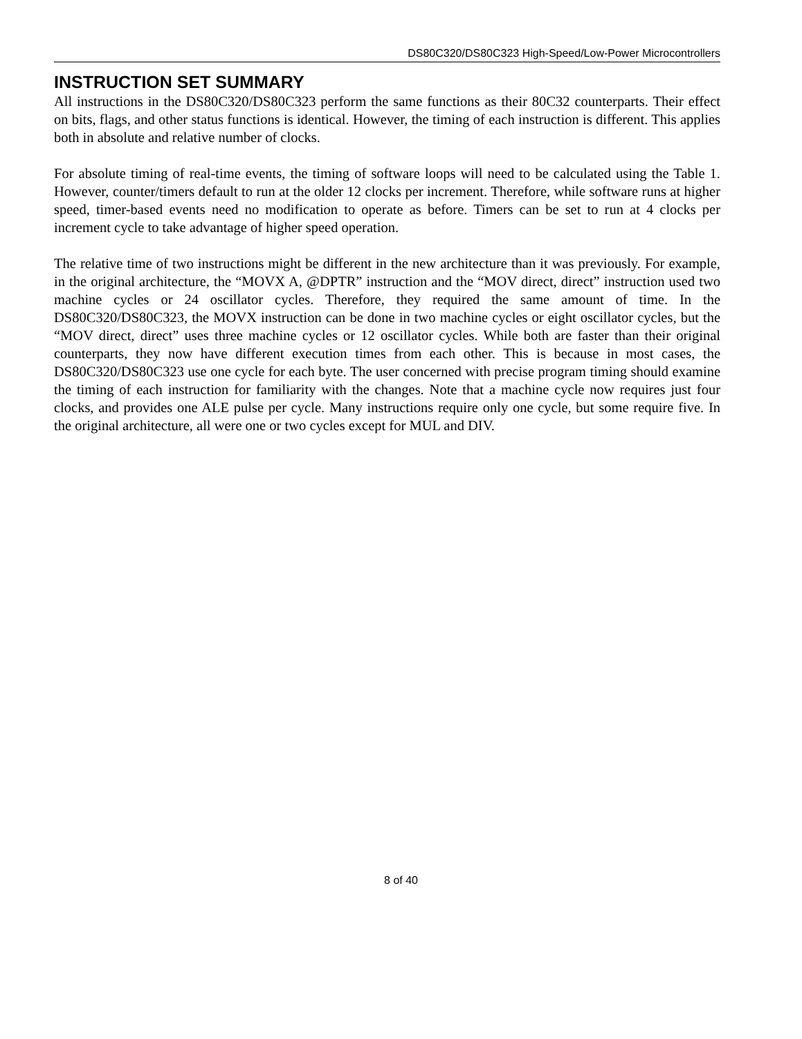DS80C320/DS80C323 High-Speed/Low-Power Microcontrollers
INSTRUCTION SET SUMMARY
All instructions in the DS80C320/DS80C323 perform the same functions as their 80C32 counterparts. Their effect on bits, flags, and other status functions is identical. However, the timing of each instruction is different. This applies both in absolute and relative number of clocks.
For absolute timing of real-time events, the timing of software loops will need to be calculated using the Table 1. However, counter/timers default to run at the older 12 clocks per increment. Therefore, while software runs at higher speed, timer-based events need no modification to operate as before. Timers can be set to run at 4 clocks per increment cycle to take advantage of higher speed operation.
The relative time of two instructions might be different in the new architecture than it was previously. For example, in the original architecture, the “MOVX A, @DPTR” instruction and the “MOV direct, direct” instruction used two machine cycles or 24 oscillator cycles. Therefore, they required the same amount of time. In the DS80C320/DS80C323, the MOVX instruction can be done in two machine cycles or eight oscillator cycles, but the “MOV direct, direct” uses three machine cycles or 12 oscillator cycles. While both are faster than their original counterparts, they now have different execution times from each other. This is because in most cases, the DS80C320/DS80C323 use one cycle for each byte. The user concerned with precise program timing should examine the timing of each instruction for familiarity with the changes. Note that a machine cycle now requires just four clocks, and provides one ALE pulse per cycle. Many instructions require only one cycle, but some require five. In the original architecture, all were one or two cycles except for MUL and DIV.
8 of 40